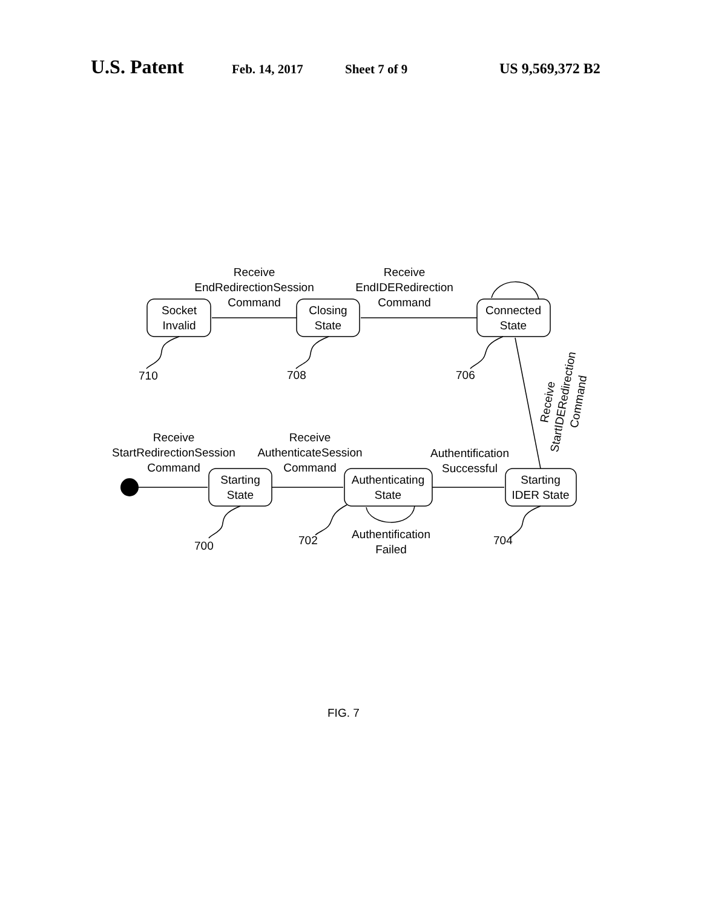U.S. Patent Feb. 14, 2017 Sheet 7 of 9 US 9,569,372 B2
Socket
Invalid
Closing
State
Connected
State
Starting
State
Authenticating
State
Starting
IDER State
Receive
EndRedirectionSession
Command
Receive
EndIDERedirection
Command
Receive
StartRedirectionSession
Command
Receive
AuthenticateSession
Command
Authentification
Successful
Authentification
Failed
Receive
StartIDERedirection
Command
710
708
706
700
702
704
FIG. 7